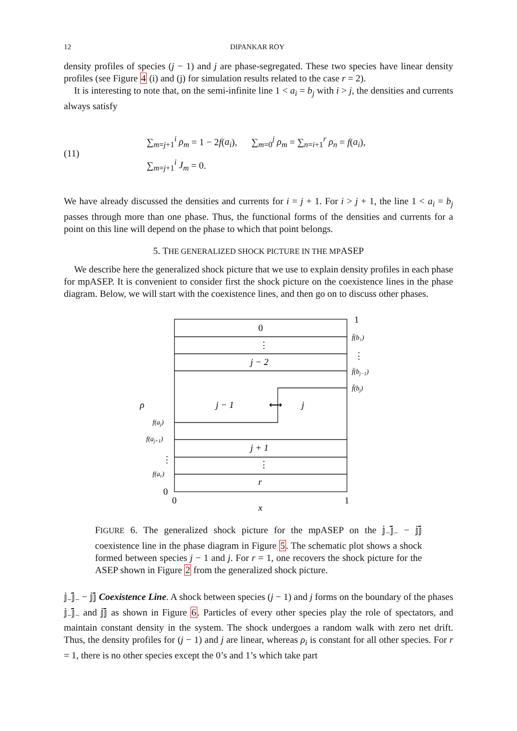12 DIPANKAR ROY
density profiles of species (j − 1) and j are phase-segregated. These two species have linear density profiles (see Figure 4 (i) and (j) for simulation results related to the case r = 2).
It is interesting to note that, on the semi-infinite line 1 < a<sub>i</sub> = b<sub>j</sub> with i > j, the densities and currents always satisfy
(11)
∑<sub>m=j+1</sub><sup>i</sup> ρ<sub>m</sub> = 1 − 2f(a<sub>i</sub>), ∑<sub>m=0</sub><sup>j</sup> ρ<sub>m</sub> = ∑<sub>n=i+1</sub><sup>r</sup> ρ<sub>n</sub> = f(a<sub>i</sub>),
∑<sub>m=j+1</sub><sup>i</sup> J<sub>m</sub> = 0.
We have already discussed the densities and currents for i = j + 1. For i > j + 1, the line 1 < a<sub>i</sub> = b<sub>j</sub> passes through more than one phase. Thus, the functional forms of the densities and currents for a point on this line will depend on the phase to which that point belongs.
5. THE GENERALIZED SHOCK PICTURE IN THE MPASEP
We describe here the generalized shock picture that we use to explain density profiles in each phase for mpASEP. It is convenient to consider first the shock picture on the coexistence lines in the phase diagram. Below, we will start with the coexistence lines, and then go on to discuss other phases.
0
⋮
⋮
1
⋮
⋮
0
0
1
⟷
j − 2
j − 1
j
j + 1
r
ρ
x
f̄(b₁)
f̄(bj−1)
f̄(bj)
f(aj)
f(aj+1)
f(ar)
FIGURE 6. The generalized shock picture for the mpASEP on the 𝕛<sub>−</sub>𝕛̄<sub>−</sub> − 𝕛𝕛̄ coexistence line in the phase diagram in Figure 5. The schematic plot shows a shock formed between species j − 1 and j. For r = 1, one recovers the shock picture for the ASEP shown in Figure 2 from the generalized shock picture.
𝕛<sub>−</sub>𝕛̄<sub>−</sub> − 𝕛𝕛̄ Coexistence Line. A shock between species (j − 1) and j forms on the boundary of the phases 𝕛<sub>−</sub>𝕛̄<sub>−</sub> and 𝕛𝕛̄ as shown in Figure 6. Particles of every other species play the role of spectators, and maintain constant density in the system. The shock undergoes a random walk with zero net drift. Thus, the density profiles for (j − 1) and j are linear, whereas ρ<sub>i</sub> is constant for all other species. For r = 1, there is no other species except the 0’s and 1’s which take part